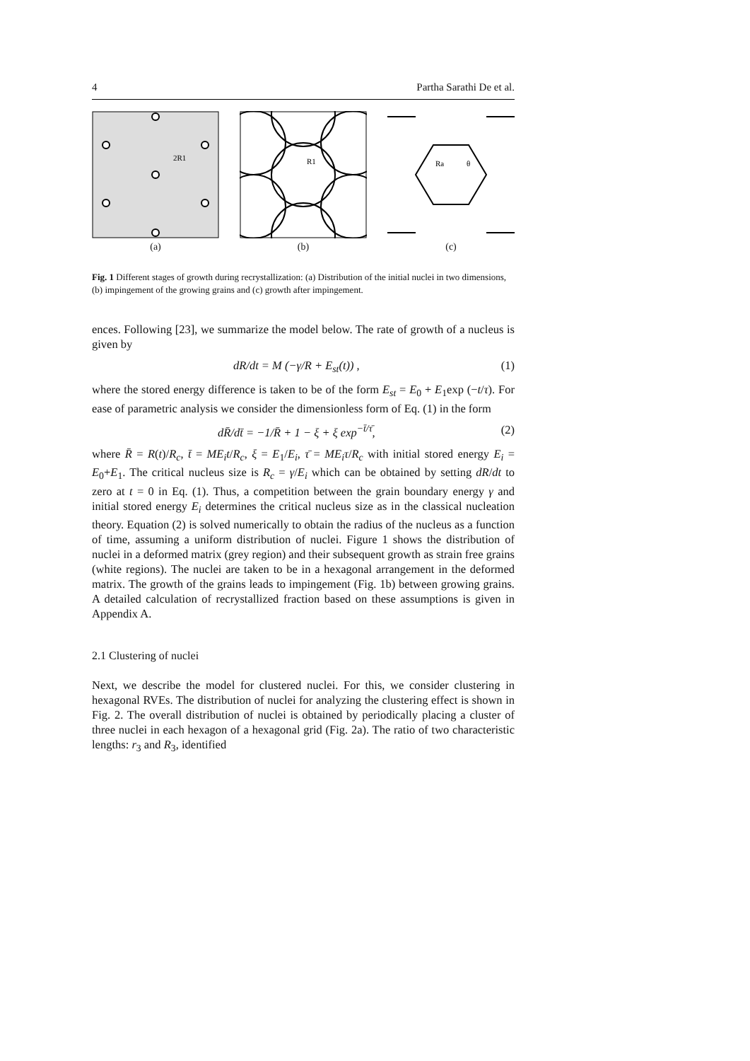4 Partha Sarathi De et al.
2R1
(a)
R1
(b)
Ra
θ
(c)
Fig. 1 Different stages of growth during recrystallization: (a) Distribution of the initial nuclei in two dimensions, (b) impingement of the growing grains and (c) growth after impingement.
ences. Following [23], we summarize the model below. The rate of growth of a nucleus is given by
dR/dt = M (−γ/R + E<sub>st</sub>(t)) , (1)
where the stored energy difference is taken to be of the form E<sub>st</sub> = E<sub>0</sub> + E<sub>1</sub>exp (−t/τ). For ease of parametric analysis we consider the dimensionless form of Eq. (1) in the form
dR̄/dt̄ = −1/R̄ + 1 − ξ + ξ exp<sup>−t̄/τ̄</sup>, (2)
where R̄ = R(t)/R<sub>c</sub>, t̄ = ME<sub>i</sub>t/R<sub>c</sub>, ξ = E<sub>1</sub>/E<sub>i</sub>, τ̄ = ME<sub>i</sub>τ/R<sub>c</sub> with initial stored energy E<sub>i</sub> = E<sub>0</sub>+E<sub>1</sub>. The critical nucleus size is R<sub>c</sub> = γ/E<sub>i</sub> which can be obtained by setting dR/dt to zero at t = 0 in Eq. (1). Thus, a competition between the grain boundary energy γ and initial stored energy E<sub>i</sub> determines the critical nucleus size as in the classical nucleation theory. Equation (2) is solved numerically to obtain the radius of the nucleus as a function of time, assuming a uniform distribution of nuclei. Figure 1 shows the distribution of nuclei in a deformed matrix (grey region) and their subsequent growth as strain free grains (white regions). The nuclei are taken to be in a hexagonal arrangement in the deformed matrix. The growth of the grains leads to impingement (Fig. 1b) between growing grains. A detailed calculation of recrystallized fraction based on these assumptions is given in Appendix A.
2.1 Clustering of nuclei
Next, we describe the model for clustered nuclei. For this, we consider clustering in hexagonal RVEs. The distribution of nuclei for analyzing the clustering effect is shown in Fig. 2. The overall distribution of nuclei is obtained by periodically placing a cluster of three nuclei in each hexagon of a hexagonal grid (Fig. 2a). The ratio of two characteristic lengths: r<sub>3</sub> and R<sub>3</sub>, identified